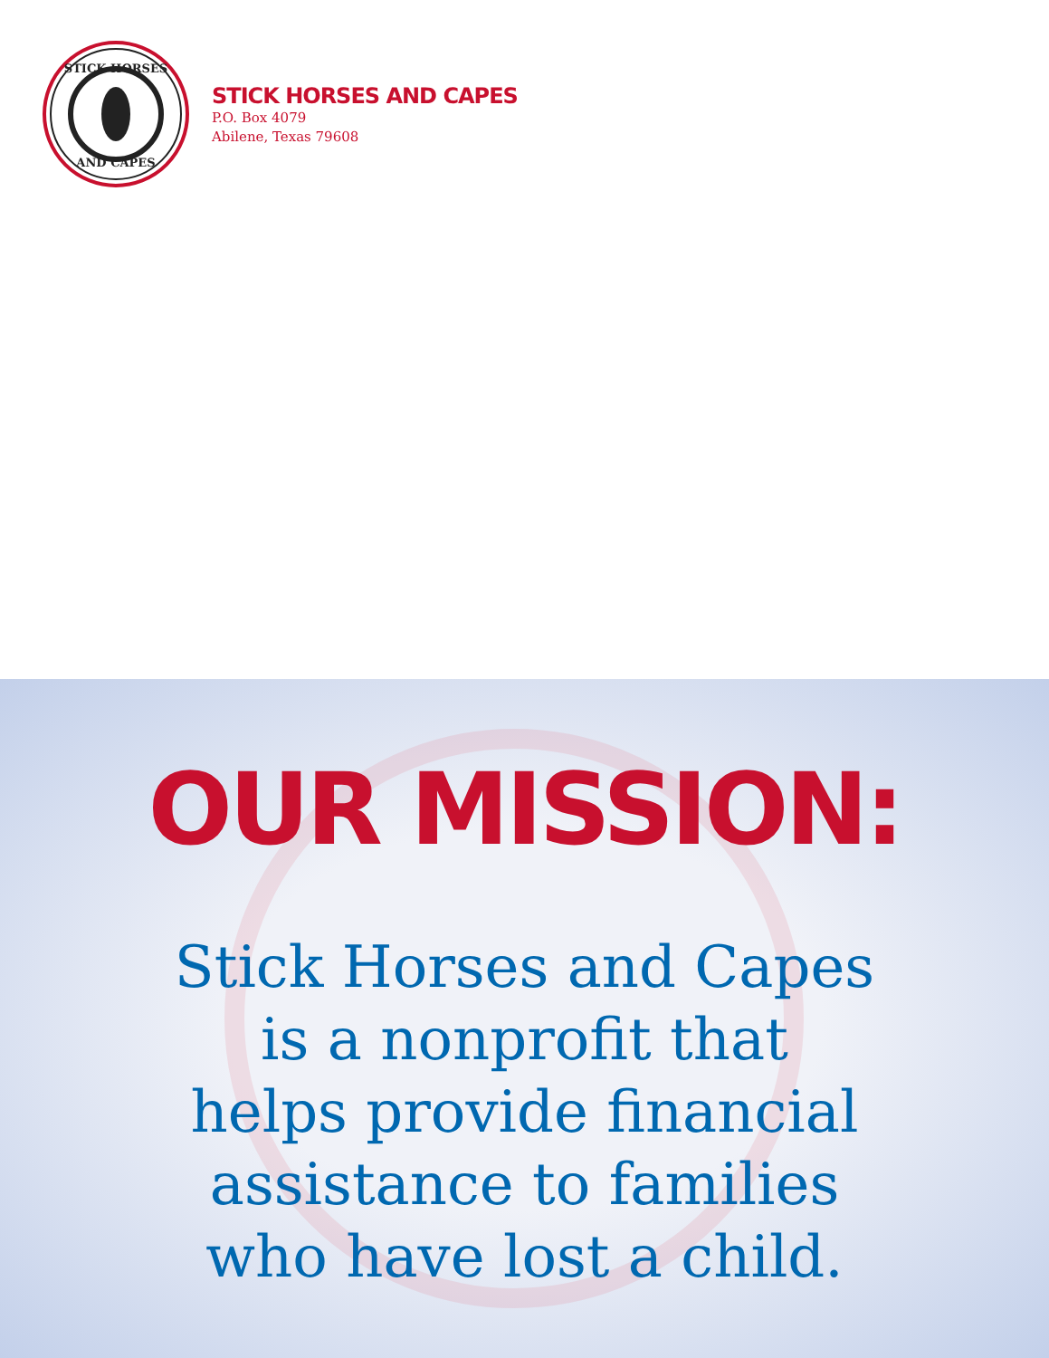STICK HORSES
AND CAPES
STICK HORSES AND CAPES
P.O. Box 4079
Abilene, Texas 79608
OUR MISSION:
Stick Horses and Capes
is a nonprofit that
helps provide financial
assistance to families
who have lost a child.